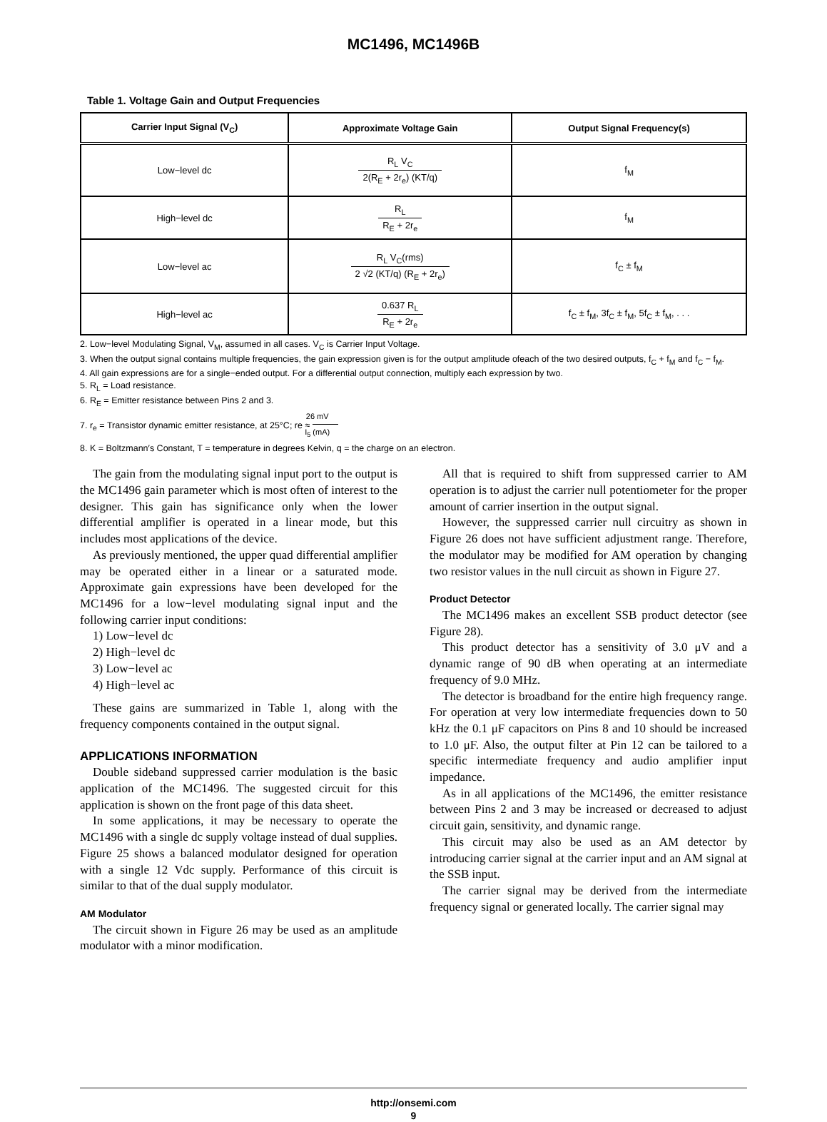MC1496, MC1496B
Table 1. Voltage Gain and Output Frequencies
| Carrier Input Signal (V<sub>C</sub>) | Approximate Voltage Gain | Output Signal Frequency(s) |
| --- | --- | --- |
| Low−level dc | R<sub>L</sub> V<sub>C</sub> 2(R<sub>E</sub> + 2r<sub>e</sub>) (KT/q) | f<sub>M</sub> |
| High−level dc | R<sub>L</sub> R<sub>E</sub> + 2r<sub>e</sub> | f<sub>M</sub> |
| Low−level ac | R<sub>L</sub> V<sub>C</sub>(rms) 2 √2 (KT/q) (R<sub>E</sub> + 2r<sub>e</sub>) | f<sub>C</sub> ± f<sub>M</sub> |
| High−level ac | 0.637 R<sub>L</sub> R<sub>E</sub> + 2r<sub>e</sub> | f<sub>C</sub> ± f<sub>M</sub>, 3f<sub>C</sub> ± f<sub>M</sub>, 5f<sub>C</sub> ± f<sub>M</sub>, . . . |
2. Low−level Modulating Signal, V<sub>M</sub>, assumed in all cases. V<sub>C</sub> is Carrier Input Voltage.
3. When the output signal contains multiple frequencies, the gain expression given is for the output amplitude ofeach of the two desired outputs, f<sub>C</sub> + f<sub>M</sub> and f<sub>C</sub> − f<sub>M</sub>.
4. All gain expressions are for a single−ended output. For a differential output connection, multiply each expression by two.
5. R<sub>L</sub> = Load resistance.
6. R<sub>E</sub> = Emitter resistance between Pins 2 and 3.
7. r<sub>e</sub> = Transistor dynamic emitter resistance, at 25°C; re ≈ 26 mV I<sub>5</sub> (mA)
8. K = Boltzmann′s Constant, T = temperature in degrees Kelvin, q = the charge on an electron.
The gain from the modulating signal input port to the output is the MC1496 gain parameter which is most often of interest to the designer. This gain has significance only when the lower differential amplifier is operated in a linear mode, but this includes most applications of the device.
As previously mentioned, the upper quad differential amplifier may be operated either in a linear or a saturated mode. Approximate gain expressions have been developed for the MC1496 for a low−level modulating signal input and the following carrier input conditions:
1) Low−level dc
2) High−level dc
3) Low−level ac
4) High−level ac
These gains are summarized in Table 1, along with the frequency components contained in the output signal.
APPLICATIONS INFORMATION
Double sideband suppressed carrier modulation is the basic application of the MC1496. The suggested circuit for this application is shown on the front page of this data sheet.
In some applications, it may be necessary to operate the MC1496 with a single dc supply voltage instead of dual supplies. Figure 25 shows a balanced modulator designed for operation with a single 12 Vdc supply. Performance of this circuit is similar to that of the dual supply modulator.
AM Modulator
The circuit shown in Figure 26 may be used as an amplitude modulator with a minor modification.
All that is required to shift from suppressed carrier to AM operation is to adjust the carrier null potentiometer for the proper amount of carrier insertion in the output signal.
However, the suppressed carrier null circuitry as shown in Figure 26 does not have sufficient adjustment range. Therefore, the modulator may be modified for AM operation by changing two resistor values in the null circuit as shown in Figure 27.
Product Detector
The MC1496 makes an excellent SSB product detector (see Figure 28).
This product detector has a sensitivity of 3.0 μV and a dynamic range of 90 dB when operating at an intermediate frequency of 9.0 MHz.
The detector is broadband for the entire high frequency range. For operation at very low intermediate frequencies down to 50 kHz the 0.1 μF capacitors on Pins 8 and 10 should be increased to 1.0 μF. Also, the output filter at Pin 12 can be tailored to a specific intermediate frequency and audio amplifier input impedance.
As in all applications of the MC1496, the emitter resistance between Pins 2 and 3 may be increased or decreased to adjust circuit gain, sensitivity, and dynamic range.
This circuit may also be used as an AM detector by introducing carrier signal at the carrier input and an AM signal at the SSB input.
The carrier signal may be derived from the intermediate frequency signal or generated locally. The carrier signal may
http://onsemi.com
9